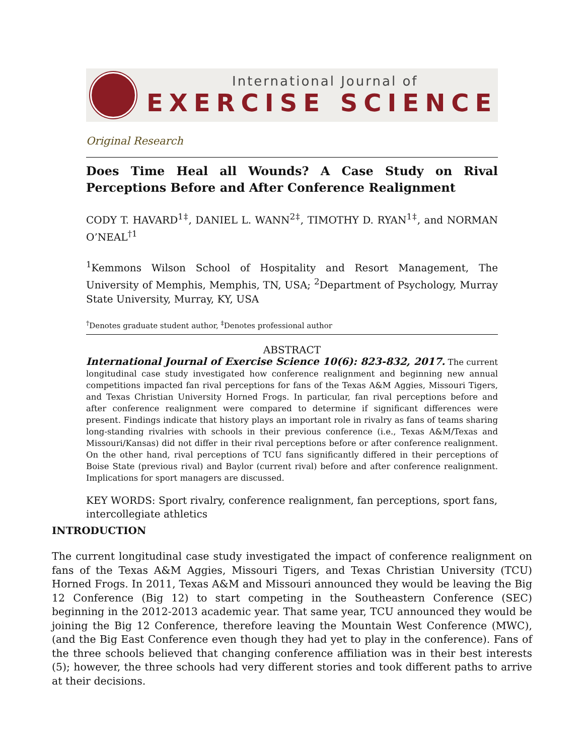International Journal of
EXERCISE SCIENCE
Original Research
Does Time Heal all Wounds? A Case Study on Rival Perceptions Before and After Conference Realignment
CODY T. HAVARD<sup>1‡</sup>, DANIEL L. WANN<sup>2‡</sup>, TIMOTHY D. RYAN<sup>1‡</sup>, and NORMAN O’NEAL<sup>†1</sup>
<sup>1</sup> Kemmons Wilson School of Hospitality and Resort Management, The University of Memphis, Memphis, TN, USA; <sup>2</sup>Department of Psychology, Murray State University, Murray, KY, USA
<sup>†</sup> Denotes graduate student author, <sup>‡</sup>Denotes professional author
ABSTRACT
International Journal of Exercise Science 10(6): 823-832, 2017. The current longitudinal case study investigated how conference realignment and beginning new annual competitions impacted fan rival perceptions for fans of the Texas A&M Aggies, Missouri Tigers, and Texas Christian University Horned Frogs. In particular, fan rival perceptions before and after conference realignment were compared to determine if significant differences were present. Findings indicate that history plays an important role in rivalry as fans of teams sharing long-standing rivalries with schools in their previous conference (i.e., Texas A&M/Texas and Missouri/Kansas) did not differ in their rival perceptions before or after conference realignment. On the other hand, rival perceptions of TCU fans significantly differed in their perceptions of Boise State (previous rival) and Baylor (current rival) before and after conference realignment. Implications for sport managers are discussed.
KEY WORDS: Sport rivalry, conference realignment, fan perceptions, sport fans, intercollegiate athletics
INTRODUCTION
The current longitudinal case study investigated the impact of conference realignment on fans of the Texas A&M Aggies, Missouri Tigers, and Texas Christian University (TCU) Horned Frogs. In 2011, Texas A&M and Missouri announced they would be leaving the Big 12 Conference (Big 12) to start competing in the Southeastern Conference (SEC) beginning in the 2012-2013 academic year. That same year, TCU announced they would be joining the Big 12 Conference, therefore leaving the Mountain West Conference (MWC), (and the Big East Conference even though they had yet to play in the conference). Fans of the three schools believed that changing conference affiliation was in their best interests (5); however, the three schools had very different stories and took different paths to arrive at their decisions.